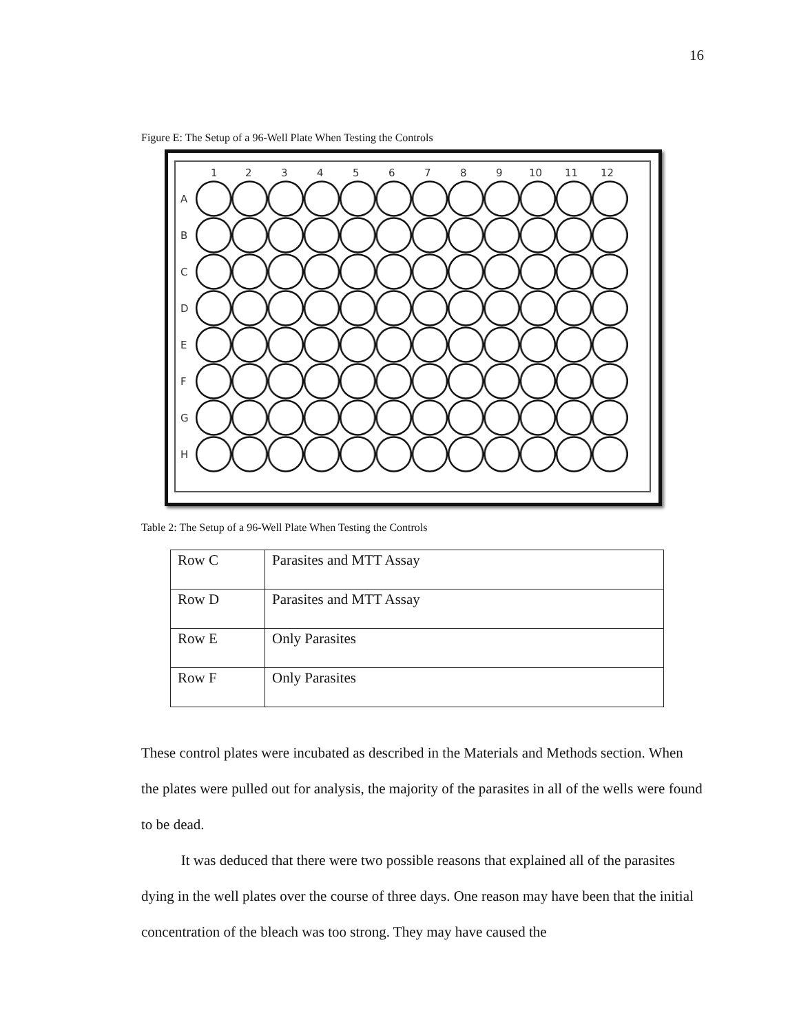16
Figure E: The Setup of a 96-Well Plate When Testing the Controls
1
2
3
4
5
6
7
8
9
10
11
12
A
B
C
D
E
F
G
H
Table 2: The Setup of a 96-Well Plate When Testing the Controls
| Row C | Parasites and MTT Assay |
| Row D | Parasites and MTT Assay |
| Row E | Only Parasites |
| Row F | Only Parasites |
These control plates were incubated as described in the Materials and Methods section. When the plates were pulled out for analysis, the majority of the parasites in all of the wells were found to be dead.
It was deduced that there were two possible reasons that explained all of the parasites dying in the well plates over the course of three days. One reason may have been that the initial concentration of the bleach was too strong. They may have caused the